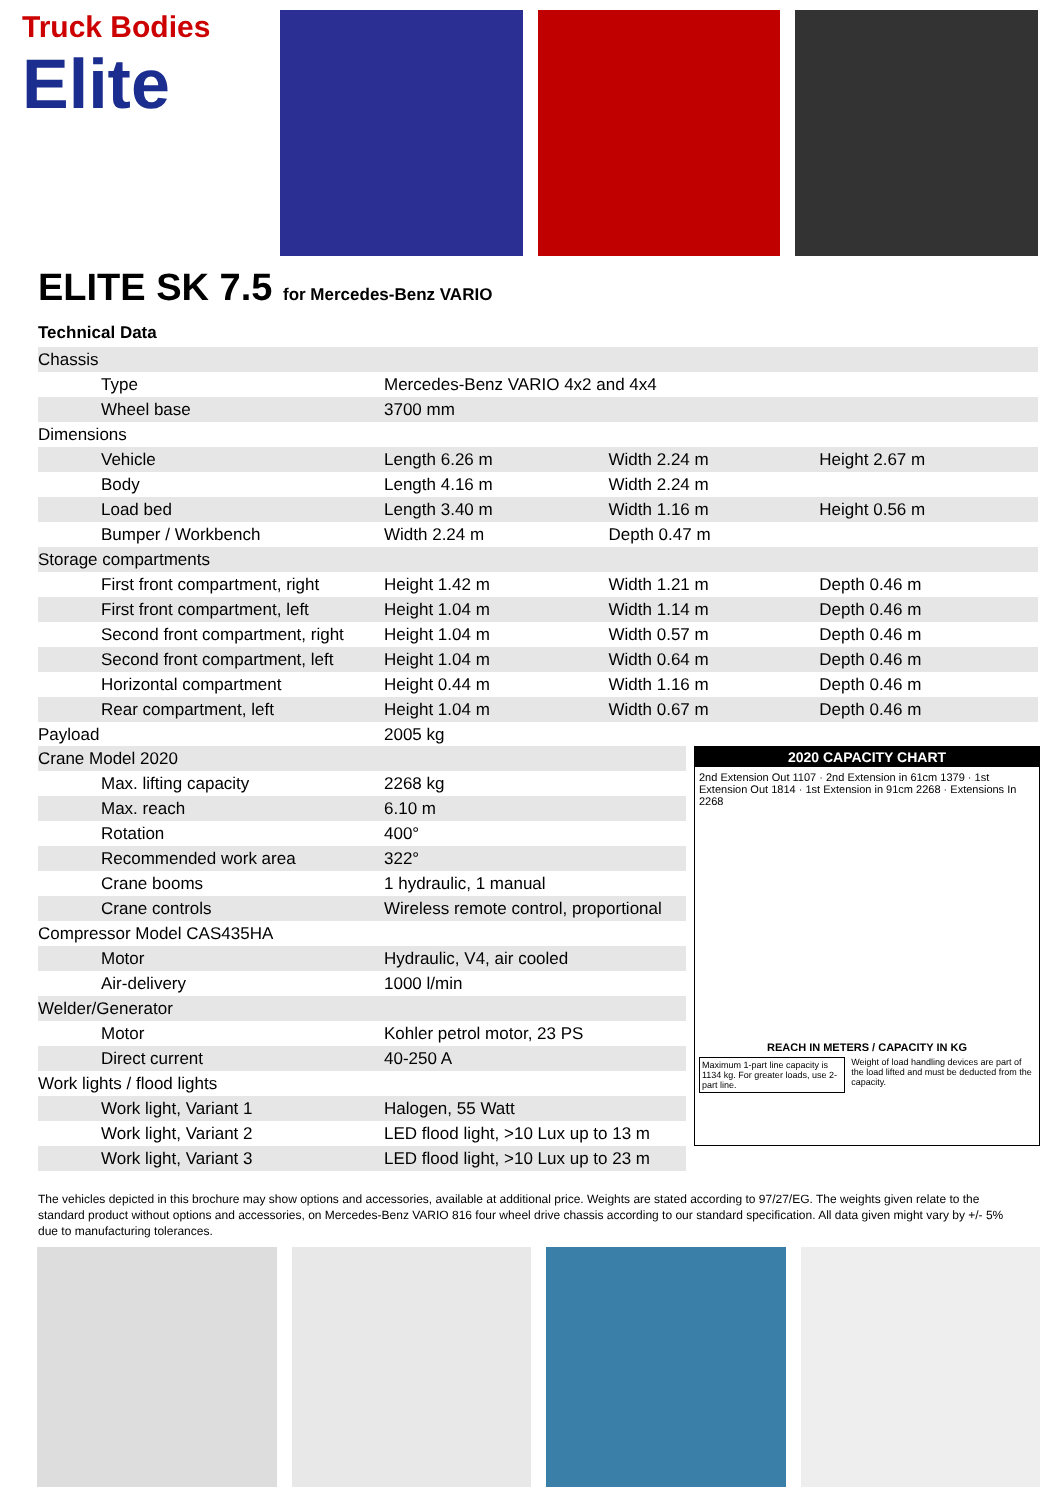Truck Bodies
Elite
ELITE SK 7.5 for Mercedes-Benz VARIO
Technical Data
| Chassis | | | |
| Type | Mercedes-Benz VARIO 4x2 and 4x4 | | |
| Wheel base | 3700 mm | | |
| Dimensions | | | |
| Vehicle | Length 6.26 m | Width 2.24 m | Height 2.67 m |
| Body | Length 4.16 m | Width 2.24 m | |
| Load bed | Length 3.40 m | Width 1.16 m | Height 0.56 m |
| Bumper / Workbench | Width 2.24 m | Depth 0.47 m | |
| Storage compartments | | | |
| First front compartment, right | Height 1.42 m | Width 1.21 m | Depth 0.46 m |
| First front compartment, left | Height 1.04 m | Width 1.14 m | Depth 0.46 m |
| Second front compartment, right | Height 1.04 m | Width 0.57 m | Depth 0.46 m |
| Second front compartment, left | Height 1.04 m | Width 0.64 m | Depth 0.46 m |
| Horizontal compartment | Height 0.44 m | Width 1.16 m | Depth 0.46 m |
| Rear compartment, left | Height 1.04 m | Width 0.67 m | Depth 0.46 m |
| Payload | 2005 kg | | |
| Crane Model 2020 | |
| Max. lifting capacity | 2268 kg |
| Max. reach | 6.10 m |
| Rotation | 400° |
| Recommended work area | 322° |
| Crane booms | 1 hydraulic, 1 manual |
| Crane controls | Wireless remote control, proportional |
| Compressor Model CAS435HA | |
| Motor | Hydraulic, V4, air cooled |
| Air-delivery | 1000 l/min |
| Welder/Generator | |
| Motor | Kohler petrol motor, 23 PS |
| Direct current | 40-250 A |
| Work lights / flood lights | |
| Work light, Variant 1 | Halogen, 55 Watt |
| Work light, Variant 2 | LED flood light, >10 Lux up to 13 m |
| Work light, Variant 3 | LED flood light, >10 Lux up to 23 m |
2020 CAPACITY CHART
2nd Extension Out 1107 · 2nd Extension in 61cm 1379 · 1st Extension Out 1814 · 1st Extension in 91cm 2268 · Extensions In 2268
REACH IN METERS / CAPACITY IN KG
Maximum 1-part line capacity is 1134 kg. For greater loads, use 2-part line. Weight of load handling devices are part of the load lifted and must be deducted from the capacity.
The vehicles depicted in this brochure may show options and accessories, available at additional price. Weights are stated according to 97/27/EG. The weights given relate to the standard product without options and accessories, on Mercedes-Benz VARIO 816 four wheel drive chassis according to our standard specification. All data given might vary by +/- 5% due to manufacturing tolerances.